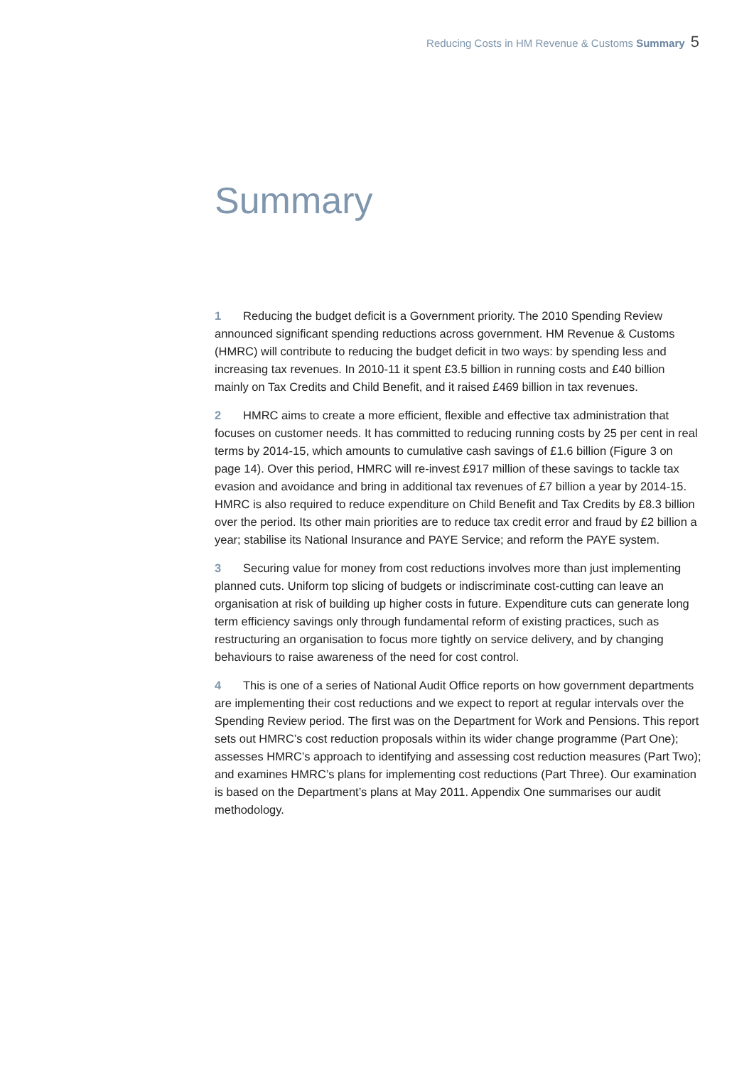Reducing Costs in HM Revenue & Customs Summary 5
Summary
1 Reducing the budget deficit is a Government priority. The 2010 Spending Review announced significant spending reductions across government. HM Revenue & Customs (HMRC) will contribute to reducing the budget deficit in two ways: by spending less and increasing tax revenues. In 2010-11 it spent £3.5 billion in running costs and £40 billion mainly on Tax Credits and Child Benefit, and it raised £469 billion in tax revenues.
2 HMRC aims to create a more efficient, flexible and effective tax administration that focuses on customer needs. It has committed to reducing running costs by 25 per cent in real terms by 2014-15, which amounts to cumulative cash savings of £1.6 billion (Figure 3 on page 14). Over this period, HMRC will re-invest £917 million of these savings to tackle tax evasion and avoidance and bring in additional tax revenues of £7 billion a year by 2014-15. HMRC is also required to reduce expenditure on Child Benefit and Tax Credits by £8.3 billion over the period. Its other main priorities are to reduce tax credit error and fraud by £2 billion a year; stabilise its National Insurance and PAYE Service; and reform the PAYE system.
3 Securing value for money from cost reductions involves more than just implementing planned cuts. Uniform top slicing of budgets or indiscriminate cost-cutting can leave an organisation at risk of building up higher costs in future. Expenditure cuts can generate long term efficiency savings only through fundamental reform of existing practices, such as restructuring an organisation to focus more tightly on service delivery, and by changing behaviours to raise awareness of the need for cost control.
4 This is one of a series of National Audit Office reports on how government departments are implementing their cost reductions and we expect to report at regular intervals over the Spending Review period. The first was on the Department for Work and Pensions. This report sets out HMRC’s cost reduction proposals within its wider change programme (Part One); assesses HMRC’s approach to identifying and assessing cost reduction measures (Part Two); and examines HMRC’s plans for implementing cost reductions (Part Three). Our examination is based on the Department’s plans at May 2011. Appendix One summarises our audit methodology.